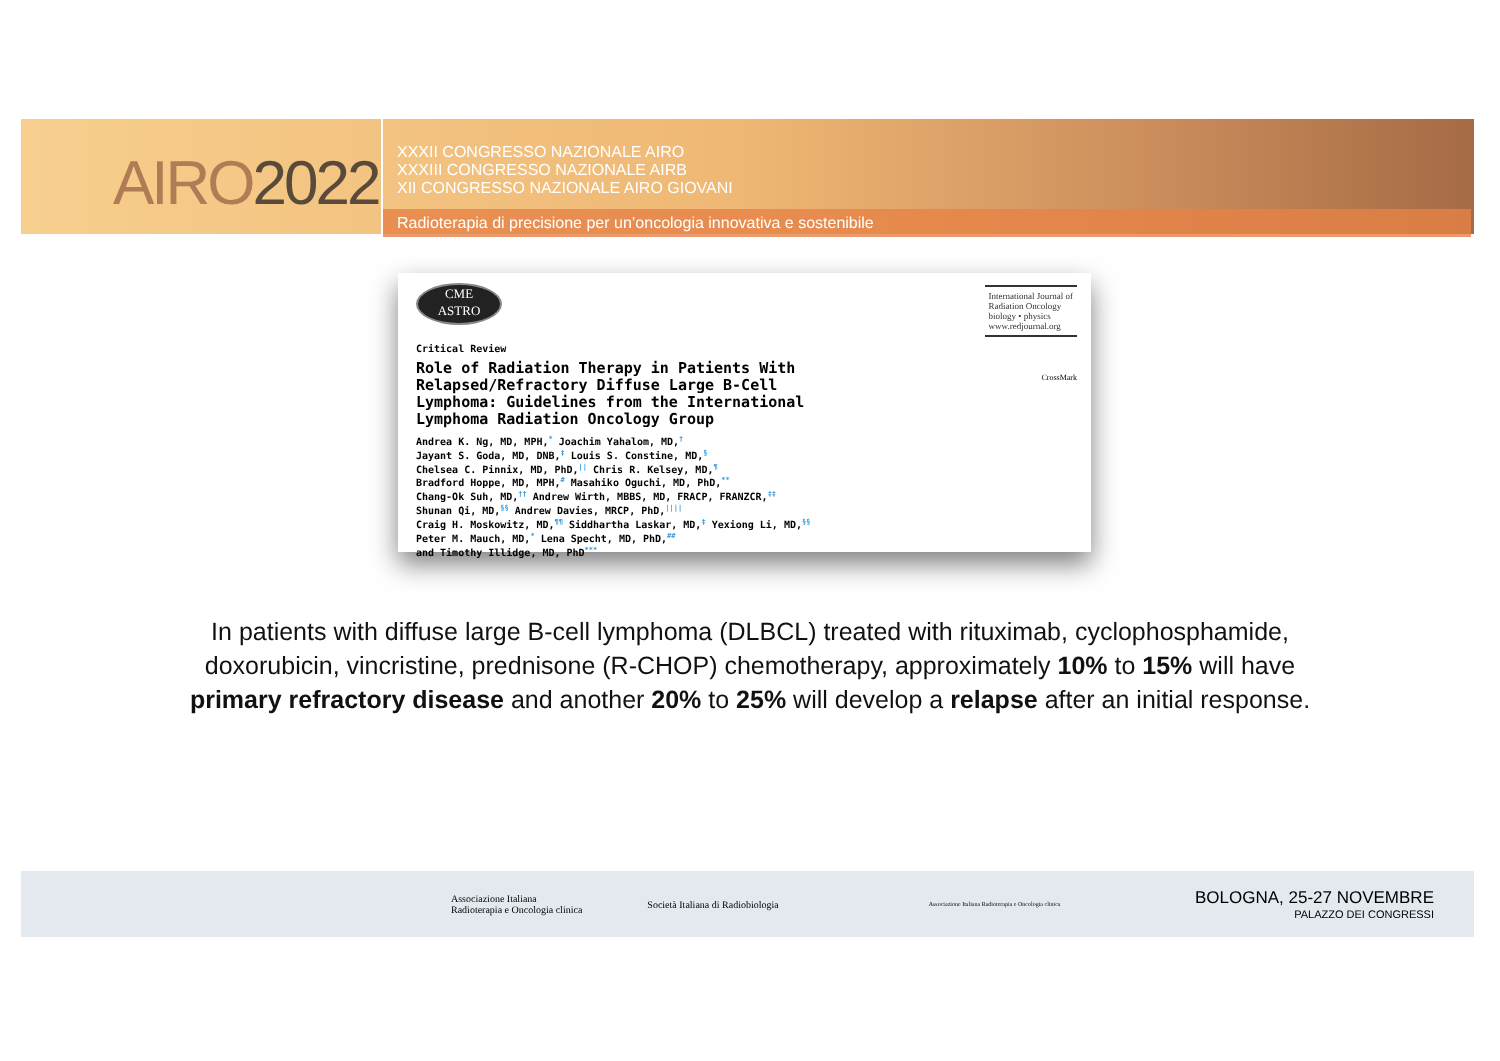AIRO2022
XXXII CONGRESSO NAZIONALE AIRO
XXXIII CONGRESSO NAZIONALE AIRB
XII CONGRESSO NAZIONALE AIRO GIOVANI
Radioterapia di precisione per un’oncologia innovativa e sostenibile
CME
ASTRO
International Journal of
Radiation Oncology
biology • physics
www.redjournal.org
CrossMark
Critical Review
Role of Radiation Therapy in Patients With
Relapsed/Refractory Diffuse Large B-Cell
Lymphoma: Guidelines from the International
Lymphoma Radiation Oncology Group
Andrea K. Ng, MD, MPH,<sup>*</sup> Joachim Yahalom, MD,<sup>†</sup>
Jayant S. Goda, MD, DNB,<sup>‡</sup> Louis S. Constine, MD,<sup>§</sup>
Chelsea C. Pinnix, MD, PhD,<sup>||</sup> Chris R. Kelsey, MD,<sup>¶</sup>
Bradford Hoppe, MD, MPH,<sup>#</sup> Masahiko Oguchi, MD, PhD,<sup>**</sup>
Chang-Ok Suh, MD,<sup>††</sup> Andrew Wirth, MBBS, MD, FRACP, FRANZCR,<sup>‡‡</sup>
Shunan Qi, MD,<sup>§§</sup> Andrew Davies, MRCP, PhD,<sup>||||</sup>
Craig H. Moskowitz, MD,<sup>¶¶</sup> Siddhartha Laskar, MD,<sup>‡</sup> Yexiong Li, MD,<sup>§§</sup>
Peter M. Mauch, MD,<sup>*</sup> Lena Specht, MD, PhD,<sup>##</sup>
and Timothy Illidge, MD, PhD<sup>***</sup>
In patients with diffuse large B-cell lymphoma (DLBCL) treated with rituximab, cyclophosphamide, doxorubicin, vincristine, prednisone (R-CHOP) chemotherapy, approximately 10% to 15% will have primary refractory disease and another 20% to 25% will develop a relapse after an initial response.
Associazione Italiana
Radioterapia e Oncologia clinica
Società Italiana di Radiobiologia
Associazione Italiana Radioterapia e Oncologia clinica
BOLOGNA, 25-27 NOVEMBRE
PALAZZO DEI CONGRESSI